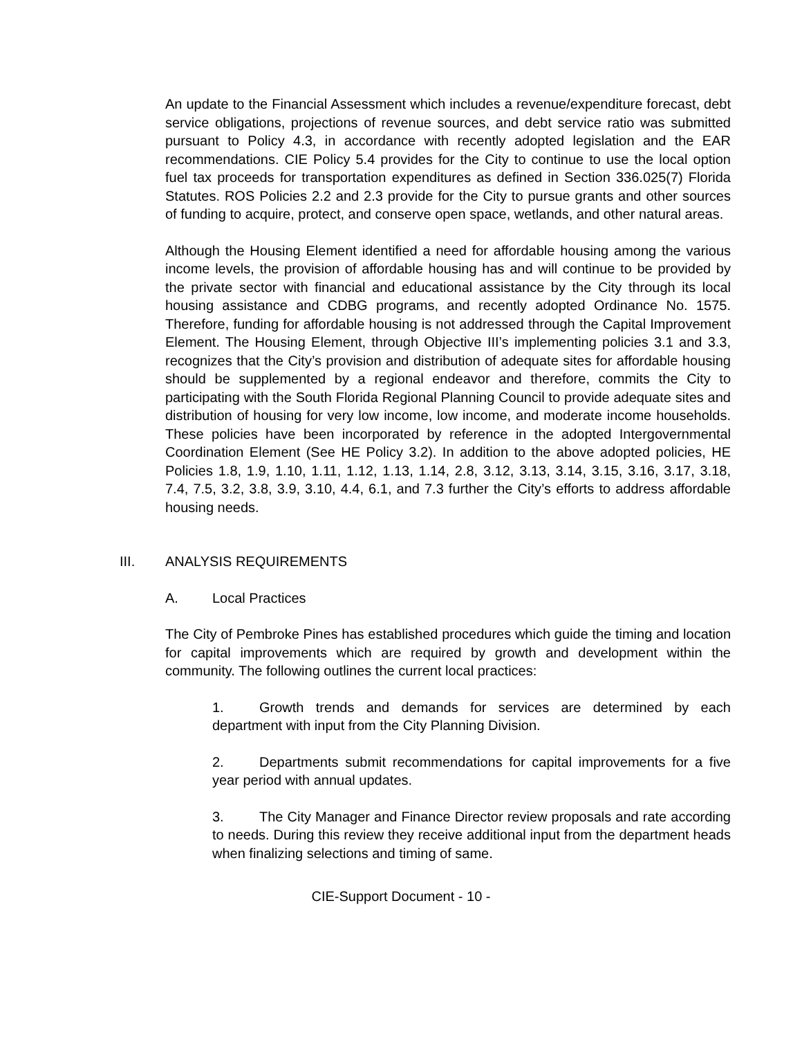An update to the Financial Assessment which includes a revenue/expenditure forecast, debt service obligations, projections of revenue sources, and debt service ratio was submitted pursuant to Policy 4.3, in accordance with recently adopted legislation and the EAR recommendations. CIE Policy 5.4 provides for the City to continue to use the local option fuel tax proceeds for transportation expenditures as defined in Section 336.025(7) Florida Statutes. ROS Policies 2.2 and 2.3 provide for the City to pursue grants and other sources of funding to acquire, protect, and conserve open space, wetlands, and other natural areas.
Although the Housing Element identified a need for affordable housing among the various income levels, the provision of affordable housing has and will continue to be provided by the private sector with financial and educational assistance by the City through its local housing assistance and CDBG programs, and recently adopted Ordinance No. 1575. Therefore, funding for affordable housing is not addressed through the Capital Improvement Element. The Housing Element, through Objective III’s implementing policies 3.1 and 3.3, recognizes that the City’s provision and distribution of adequate sites for affordable housing should be supplemented by a regional endeavor and therefore, commits the City to participating with the South Florida Regional Planning Council to provide adequate sites and distribution of housing for very low income, low income, and moderate income households. These policies have been incorporated by reference in the adopted Intergovernmental Coordination Element (See HE Policy 3.2). In addition to the above adopted policies, HE Policies 1.8, 1.9, 1.10, 1.11, 1.12, 1.13, 1.14, 2.8, 3.12, 3.13, 3.14, 3.15, 3.16, 3.17, 3.18, 7.4, 7.5, 3.2, 3.8, 3.9, 3.10, 4.4, 6.1, and 7.3 further the City’s efforts to address affordable housing needs.
III. ANALYSIS REQUIREMENTS
A. Local Practices
The City of Pembroke Pines has established procedures which guide the timing and location for capital improvements which are required by growth and development within the community. The following outlines the current local practices:
1. Growth trends and demands for services are determined by each department with input from the City Planning Division.
2. Departments submit recommendations for capital improvements for a five year period with annual updates.
3. The City Manager and Finance Director review proposals and rate according to needs. During this review they receive additional input from the department heads when finalizing selections and timing of same.
CIE-Support Document - 10 -